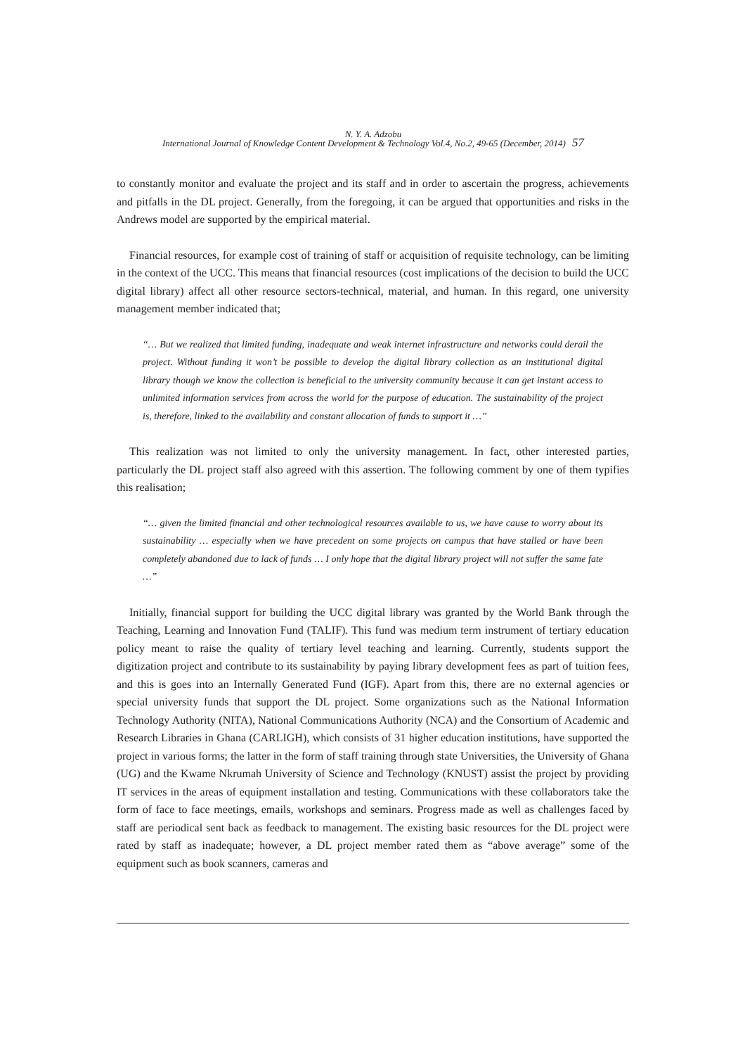N. Y. A. Adzobu
International Journal of Knowledge Content Development & Technology Vol.4, No.2, 49-65 (December, 2014) 57
to constantly monitor and evaluate the project and its staff and in order to ascertain the progress, achievements and pitfalls in the DL project. Generally, from the foregoing, it can be argued that opportunities and risks in the Andrews model are supported by the empirical material.
Financial resources, for example cost of training of staff or acquisition of requisite technology, can be limiting in the context of the UCC. This means that financial resources (cost implications of the decision to build the UCC digital library) affect all other resource sectors-technical, material, and human. In this regard, one university management member indicated that;
“… But we realized that limited funding, inadequate and weak internet infrastructure and networks could derail the project. Without funding it won’t be possible to develop the digital library collection as an institutional digital library though we know the collection is beneficial to the university community because it can get instant access to unlimited information services from across the world for the purpose of education. The sustainability of the project is, therefore, linked to the availability and constant allocation of funds to support it …”
This realization was not limited to only the university management. In fact, other interested parties, particularly the DL project staff also agreed with this assertion. The following comment by one of them typifies this realisation;
“… given the limited financial and other technological resources available to us, we have cause to worry about its sustainability … especially when we have precedent on some projects on campus that have stalled or have been completely abandoned due to lack of funds … I only hope that the digital library project will not suffer the same fate …”
Initially, financial support for building the UCC digital library was granted by the World Bank through the Teaching, Learning and Innovation Fund (TALIF). This fund was medium term instrument of tertiary education policy meant to raise the quality of tertiary level teaching and learning. Currently, students support the digitization project and contribute to its sustainability by paying library development fees as part of tuition fees, and this is goes into an Internally Generated Fund (IGF). Apart from this, there are no external agencies or special university funds that support the DL project. Some organizations such as the National Information Technology Authority (NITA), National Communications Authority (NCA) and the Consortium of Academic and Research Libraries in Ghana (CARLIGH), which consists of 31 higher education institutions, have supported the project in various forms; the latter in the form of staff training through state Universities, the University of Ghana (UG) and the Kwame Nkrumah University of Science and Technology (KNUST) assist the project by providing IT services in the areas of equipment installation and testing. Communications with these collaborators take the form of face to face meetings, emails, workshops and seminars. Progress made as well as challenges faced by staff are periodical sent back as feedback to management. The existing basic resources for the DL project were rated by staff as inadequate; however, a DL project member rated them as “above average” some of the equipment such as book scanners, cameras and